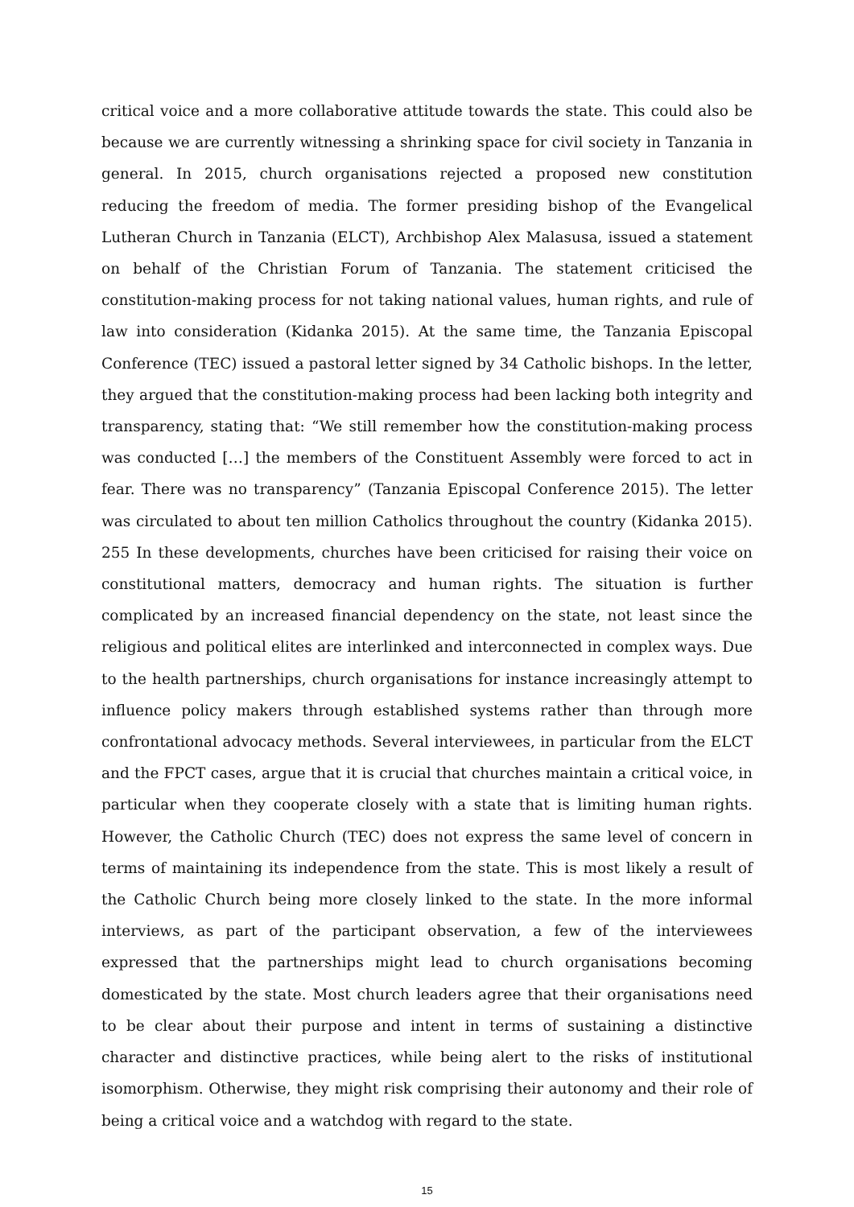critical voice and a more collaborative attitude towards the state. This could also be because we are currently witnessing a shrinking space for civil society in Tanzania in general. In 2015, church organisations rejected a proposed new constitution reducing the freedom of media. The former presiding bishop of the Evangelical Lutheran Church in Tanzania (ELCT), Archbishop Alex Malasusa, issued a statement on behalf of the Christian Forum of Tanzania. The statement criticised the constitution-making process for not taking national values, human rights, and rule of law into consideration (Kidanka 2015). At the same time, the Tanzania Episcopal Conference (TEC) issued a pastoral letter signed by 34 Catholic bishops. In the letter, they argued that the constitution-making process had been lacking both integrity and transparency, stating that: “We still remember how the constitution-making process was conducted […] the members of the Constituent Assembly were forced to act in fear. There was no transparency” (Tanzania Episcopal Conference 2015). The letter was circulated to about ten million Catholics throughout the country (Kidanka 2015). 255 In these developments, churches have been criticised for raising their voice on constitutional matters, democracy and human rights. The situation is further complicated by an increased financial dependency on the state, not least since the religious and political elites are interlinked and interconnected in complex ways. Due to the health partnerships, church organisations for instance increasingly attempt to influence policy makers through established systems rather than through more confrontational advocacy methods. Several interviewees, in particular from the ELCT and the FPCT cases, argue that it is crucial that churches maintain a critical voice, in particular when they cooperate closely with a state that is limiting human rights. However, the Catholic Church (TEC) does not express the same level of concern in terms of maintaining its independence from the state. This is most likely a result of the Catholic Church being more closely linked to the state. In the more informal interviews, as part of the participant observation, a few of the interviewees expressed that the partnerships might lead to church organisations becoming domesticated by the state. Most church leaders agree that their organisations need to be clear about their purpose and intent in terms of sustaining a distinctive character and distinctive practices, while being alert to the risks of institutional isomorphism. Otherwise, they might risk comprising their autonomy and their role of being a critical voice and a watchdog with regard to the state.
15